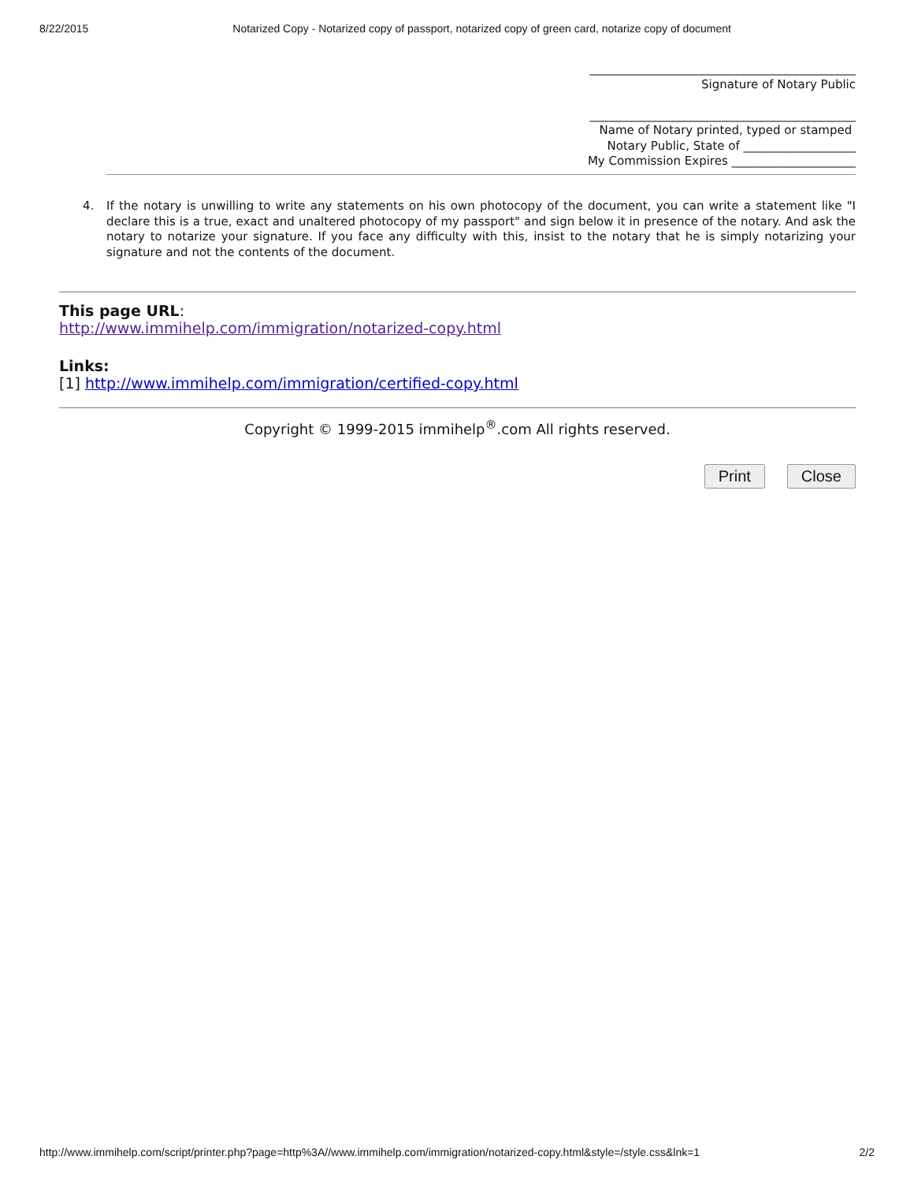8/22/2015 Notarized Copy - Notarized copy of passport, notarized copy of green card, notarize copy of document
_____________________________________________
Signature of Notary Public
_____________________________________________
Name of Notary printed, typed or stamped
Notary Public, State of ___________________
My Commission Expires _____________________
4. If the notary is unwilling to write any statements on his own photocopy of the document, you can write a statement like "I declare this is a true, exact and unaltered photocopy of my passport" and sign below it in presence of the notary. And ask the notary to notarize your signature. If you face any difficulty with this, insist to the notary that he is simply notarizing your signature and not the contents of the document.
This page URL:
http://www.immihelp.com/immigration/notarized-copy.html
Links:
[1] http://www.immihelp.com/immigration/certified-copy.html
Copyright © 1999-2015 immihelp<sup>®</sup>.com All rights reserved.
Print Close
http://www.immihelp.com/script/printer.php?page=http%3A//www.immihelp.com/immigration/notarized-copy.html&style=/style.css&lnk=1 2/2